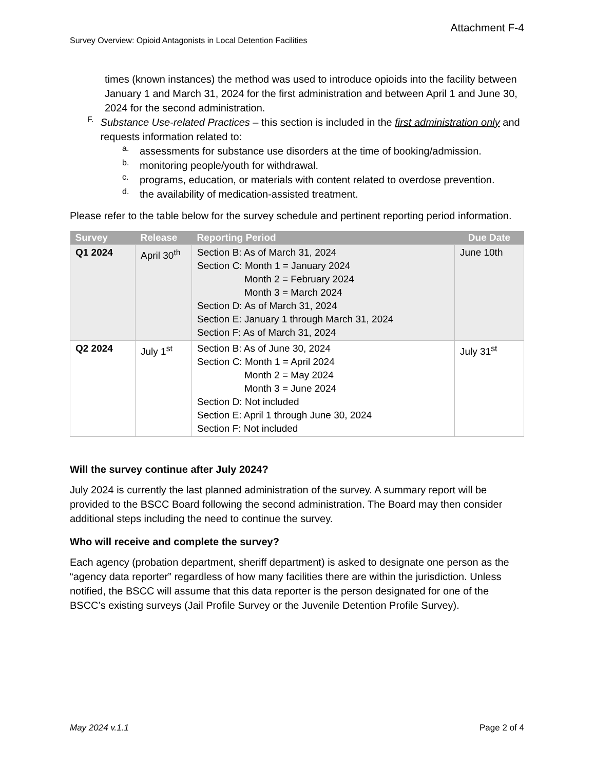Attachment F-4
Survey Overview: Opioid Antagonists in Local Detention Facilities
times (known instances) the method was used to introduce opioids into the facility between January 1 and March 31, 2024 for the first administration and between April 1 and June 30, 2024 for the second administration.
F.
Substance Use-related Practices – this section is included in the first administration only and requests information related to:
a.
assessments for substance use disorders at the time of booking/admission.
b.
monitoring people/youth for withdrawal.
c.
programs, education, or materials with content related to overdose prevention.
d.
the availability of medication-assisted treatment.
Please refer to the table below for the survey schedule and pertinent reporting period information.
| Survey | Release | Reporting Period | Due Date |
| --- | --- | --- | --- |
| Q1 2024 | April 30<sup>th</sup> | Section B: As of March 31, 2024 Section C: Month 1 = January 2024 Month 2 = February 2024 Month 3 = March 2024 Section D: As of March 31, 2024 Section E: January 1 through March 31, 2024 Section F: As of March 31, 2024 | June 10th |
| Q2 2024 | July 1<sup>st</sup> | Section B: As of June 30, 2024 Section C: Month 1 = April 2024 Month 2 = May 2024 Month 3 = June 2024 Section D: Not included Section E: April 1 through June 30, 2024 Section F: Not included | July 31<sup>st</sup> |
Will the survey continue after July 2024?
July 2024 is currently the last planned administration of the survey. A summary report will be provided to the BSCC Board following the second administration. The Board may then consider additional steps including the need to continue the survey.
Who will receive and complete the survey?
Each agency (probation department, sheriff department) is asked to designate one person as the “agency data reporter” regardless of how many facilities there are within the jurisdiction. Unless notified, the BSCC will assume that this data reporter is the person designated for one of the BSCC’s existing surveys (Jail Profile Survey or the Juvenile Detention Profile Survey).
May 2024 v.1.1 Page 2 of 4